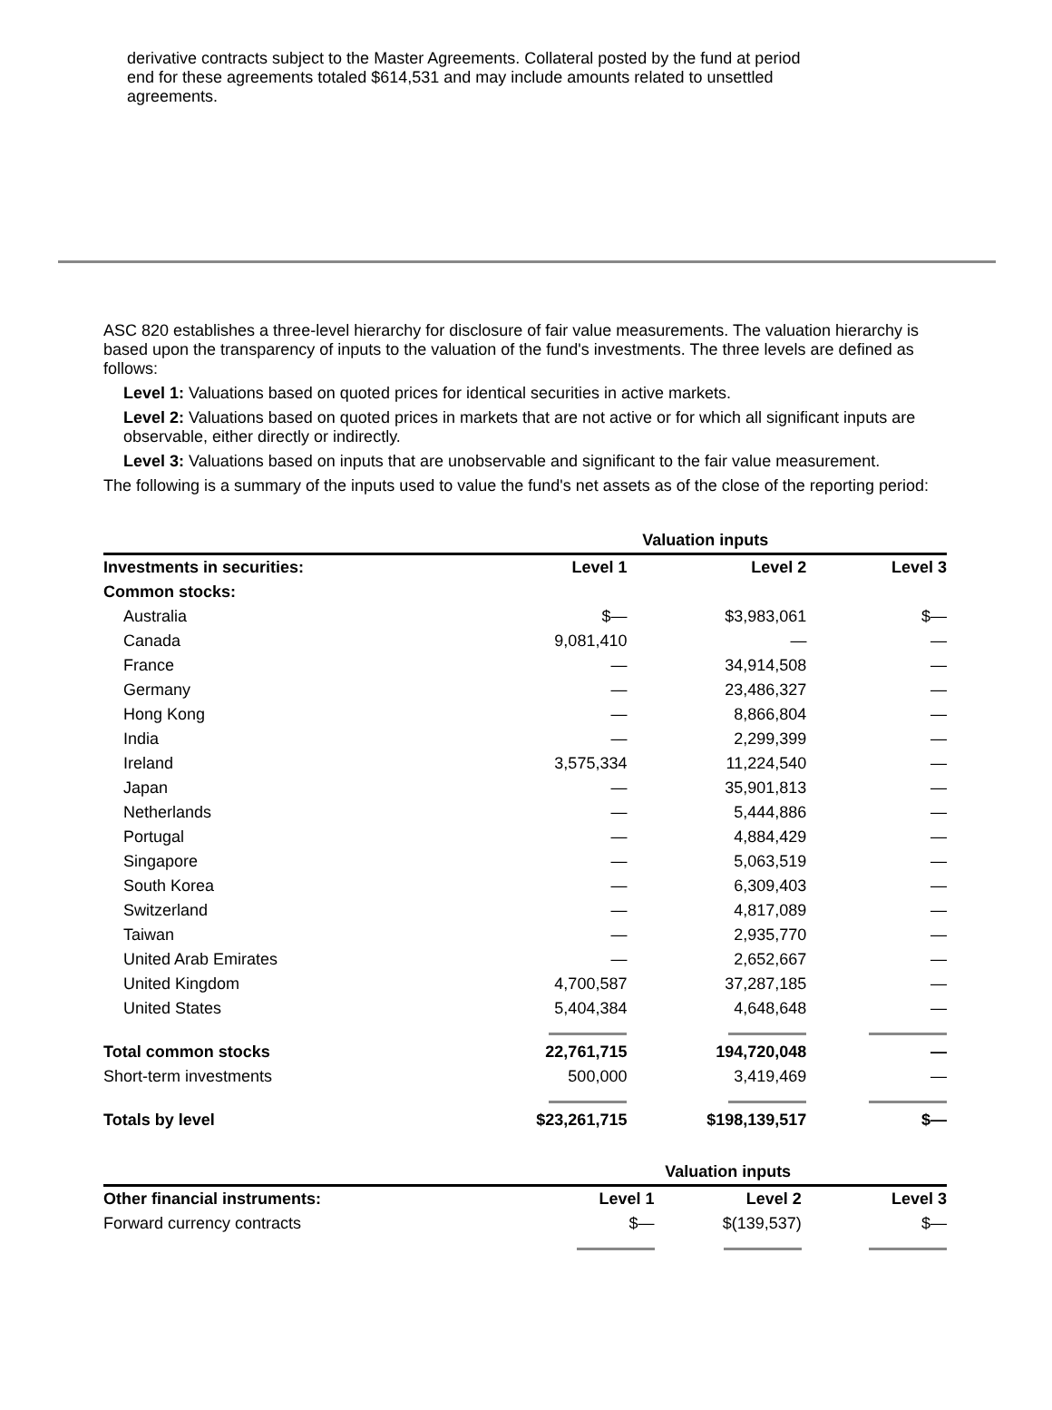derivative contracts subject to the Master Agreements. Collateral posted by the fund at period end for these agreements totaled $614,531 and may include amounts related to unsettled agreements.
ASC 820 establishes a three-level hierarchy for disclosure of fair value measurements. The valuation hierarchy is based upon the transparency of inputs to the valuation of the fund's investments. The three levels are defined as follows:
Level 1: Valuations based on quoted prices for identical securities in active markets.
Level 2: Valuations based on quoted prices in markets that are not active or for which all significant inputs are observable, either directly or indirectly.
Level 3: Valuations based on inputs that are unobservable and significant to the fair value measurement.
The following is a summary of the inputs used to value the fund's net assets as of the close of the reporting period:
| | Valuation inputs | | |
| --- | --- | --- | --- |
| Investments in securities: | Level 1 | Level 2 | Level 3 |
| Common stocks: | | | |
| Australia | $— | $3,983,061 | $— |
| Canada | 9,081,410 | — | — |
| France | — | 34,914,508 | — |
| Germany | — | 23,486,327 | — |
| Hong Kong | — | 8,866,804 | — |
| India | — | 2,299,399 | — |
| Ireland | 3,575,334 | 11,224,540 | — |
| Japan | — | 35,901,813 | — |
| Netherlands | — | 5,444,886 | — |
| Portugal | — | 4,884,429 | — |
| Singapore | — | 5,063,519 | — |
| South Korea | — | 6,309,403 | — |
| Switzerland | — | 4,817,089 | — |
| Taiwan | — | 2,935,770 | — |
| United Arab Emirates | — | 2,652,667 | — |
| United Kingdom | 4,700,587 | 37,287,185 | — |
| United States | 5,404,384 | 4,648,648 | — |
| Total common stocks | 22,761,715 | 194,720,048 | — |
| Short-term investments | 500,000 | 3,419,469 | — |
| Totals by level | $23,261,715 | $198,139,517 | $— |
| | Valuation inputs | | |
| --- | --- | --- | --- |
| Other financial instruments: | Level 1 | Level 2 | Level 3 |
| Forward currency contracts | $— | $(139,537) | $— |